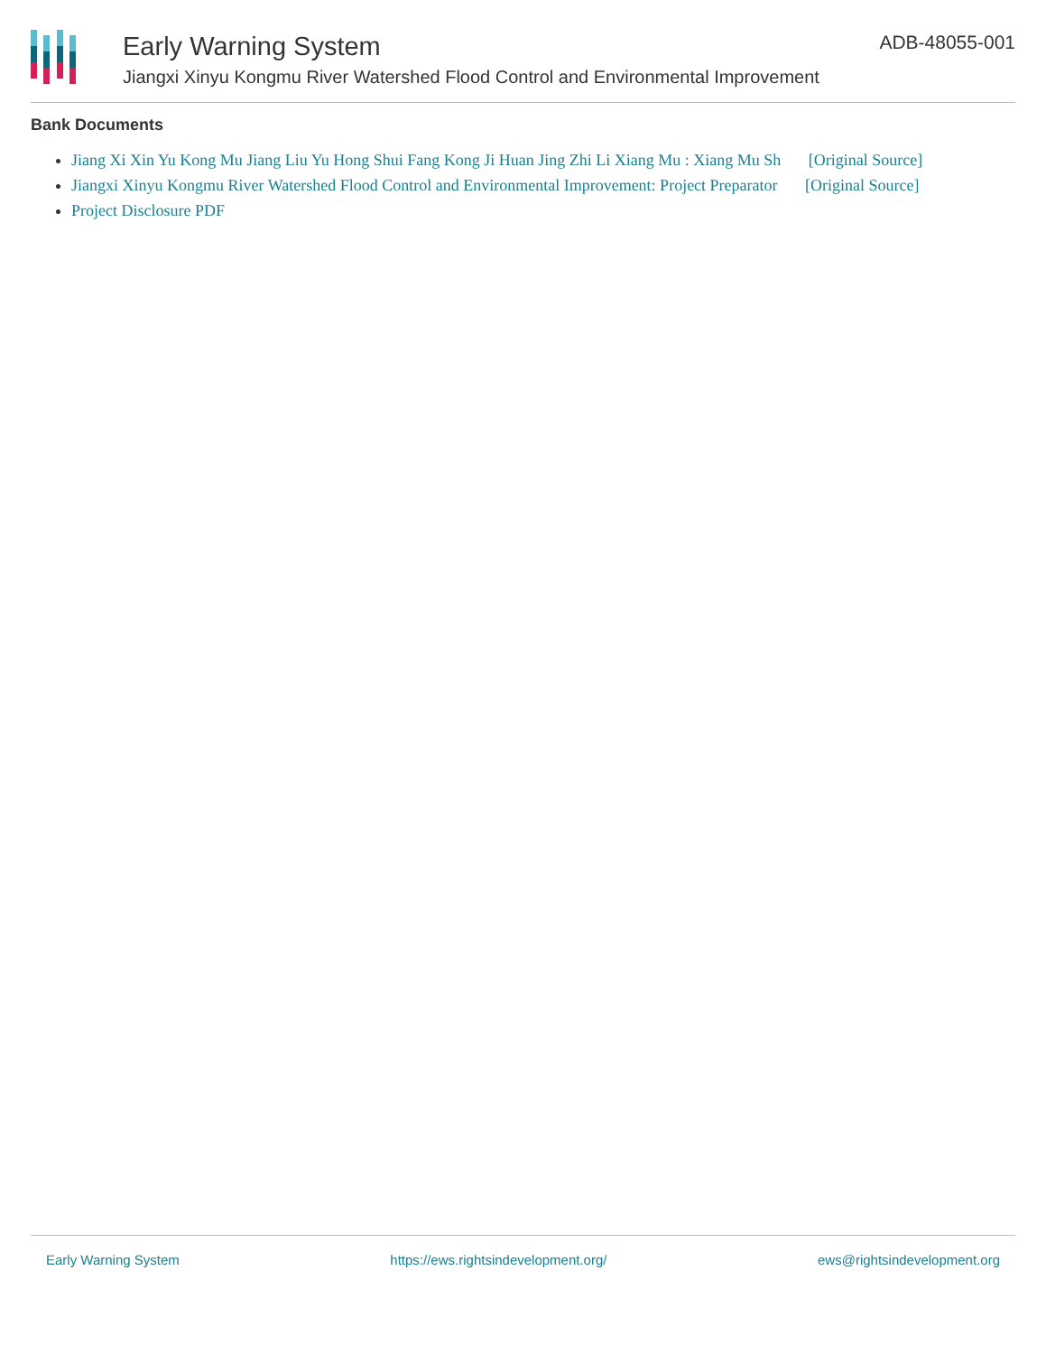Early Warning System
Jiangxi Xinyu Kongmu River Watershed Flood Control and Environmental Improvement
ADB-48055-001
Bank Documents
Jiang Xi Xin Yu Kong Mu Jiang Liu Yu Hong Shui Fang Kong Ji Huan Jing Zhi Li Xiang Mu : Xiang Mu Sh [Original Source]
Jiangxi Xinyu Kongmu River Watershed Flood Control and Environmental Improvement: Project Preparator [Original Source]
Project Disclosure PDF
Early Warning System https://ews.rightsindevelopment.org/ ews@rightsindevelopment.org